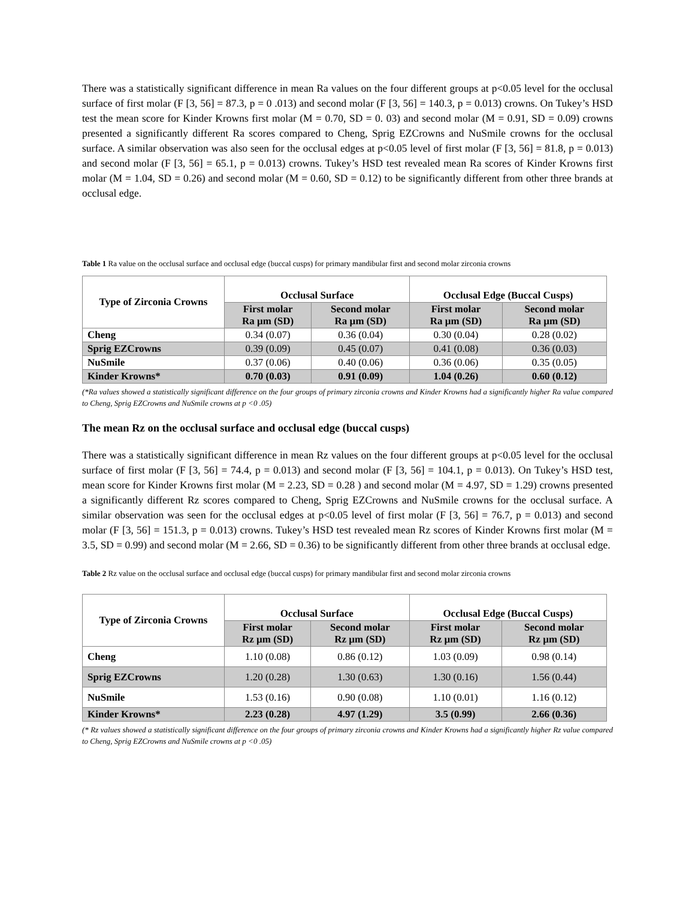There was a statistically significant difference in mean Ra values on the four different groups at p<0.05 level for the occlusal surface of first molar (F [3, 56] = 87.3, p = 0 .013) and second molar (F [3, 56] = 140.3, p = 0.013) crowns. On Tukey’s HSD test the mean score for Kinder Krowns first molar (M = 0.70, SD = 0. 03) and second molar (M = 0.91, SD = 0.09) crowns presented a significantly different Ra scores compared to Cheng, Sprig EZCrowns and NuSmile crowns for the occlusal surface. A similar observation was also seen for the occlusal edges at p<0.05 level of first molar (F [3, 56] = 81.8, p = 0.013) and second molar (F [3, 56] = 65.1, p = 0.013) crowns. Tukey’s HSD test revealed mean Ra scores of Kinder Krowns first molar (M = 1.04, SD = 0.26) and second molar (M = 0.60, SD = 0.12) to be significantly different from other three brands at occlusal edge.
Table 1 Ra value on the occlusal surface and occlusal edge (buccal cusps) for primary mandibular first and second molar zirconia crowns
| Type of Zirconia Crowns | Occlusal Surface | | Occlusal Edge (Buccal Cusps) | |
| --- | --- | --- | --- | --- |
| | First molar Ra µm (SD) | Second molar Ra µm (SD) | First molar Ra µm (SD) | Second molar Ra µm (SD) |
| Cheng | 0.34 (0.07) | 0.36 (0.04) | 0.30 (0.04) | 0.28 (0.02) |
| Sprig EZCrowns | 0.39 (0.09) | 0.45 (0.07) | 0.41 (0.08) | 0.36 (0.03) |
| NuSmile | 0.37 (0.06) | 0.40 (0.06) | 0.36 (0.06) | 0.35 (0.05) |
| Kinder Krowns* | 0.70 (0.03) | 0.91 (0.09) | 1.04 (0.26) | 0.60 (0.12) |
(*Ra values showed a statistically significant difference on the four groups of primary zirconia crowns and Kinder Krowns had a significantly higher Ra value compared to Cheng, Sprig EZCrowns and NuSmile crowns at p <0 .05)
The mean Rz on the occlusal surface and occlusal edge (buccal cusps)
There was a statistically significant difference in mean Rz values on the four different groups at p<0.05 level for the occlusal surface of first molar (F [3, 56] = 74.4, p = 0.013) and second molar (F [3, 56] = 104.1, p = 0.013). On Tukey’s HSD test, mean score for Kinder Krowns first molar (M = 2.23, SD = 0.28 ) and second molar (M = 4.97, SD = 1.29) crowns presented a significantly different Rz scores compared to Cheng, Sprig EZCrowns and NuSmile crowns for the occlusal surface. A similar observation was seen for the occlusal edges at p<0.05 level of first molar (F [3, 56] = 76.7, p = 0.013) and second molar (F [3, 56] = 151.3, p = 0.013) crowns. Tukey’s HSD test revealed mean Rz scores of Kinder Krowns first molar (M = 3.5, SD = 0.99) and second molar (M = 2.66, SD = 0.36) to be significantly different from other three brands at occlusal edge.
Table 2 Rz value on the occlusal surface and occlusal edge (buccal cusps) for primary mandibular first and second molar zirconia crowns
| Type of Zirconia Crowns | Occlusal Surface | | Occlusal Edge (Buccal Cusps) | |
| --- | --- | --- | --- | --- |
| | First molar Rz µm (SD) | Second molar Rz µm (SD) | First molar Rz µm (SD) | Second molar Rz µm (SD) |
| Cheng | 1.10 (0.08) | 0.86 (0.12) | 1.03 (0.09) | 0.98 (0.14) |
| Sprig EZCrowns | 1.20 (0.28) | 1.30 (0.63) | 1.30 (0.16) | 1.56 (0.44) |
| NuSmile | 1.53 (0.16) | 0.90 (0.08) | 1.10 (0.01) | 1.16 (0.12) |
| Kinder Krowns* | 2.23 (0.28) | 4.97 (1.29) | 3.5 (0.99) | 2.66 (0.36) |
(* Rz values showed a statistically significant difference on the four groups of primary zirconia crowns and Kinder Krowns had a significantly higher Rz value compared to Cheng, Sprig EZCrowns and NuSmile crowns at p <0 .05)